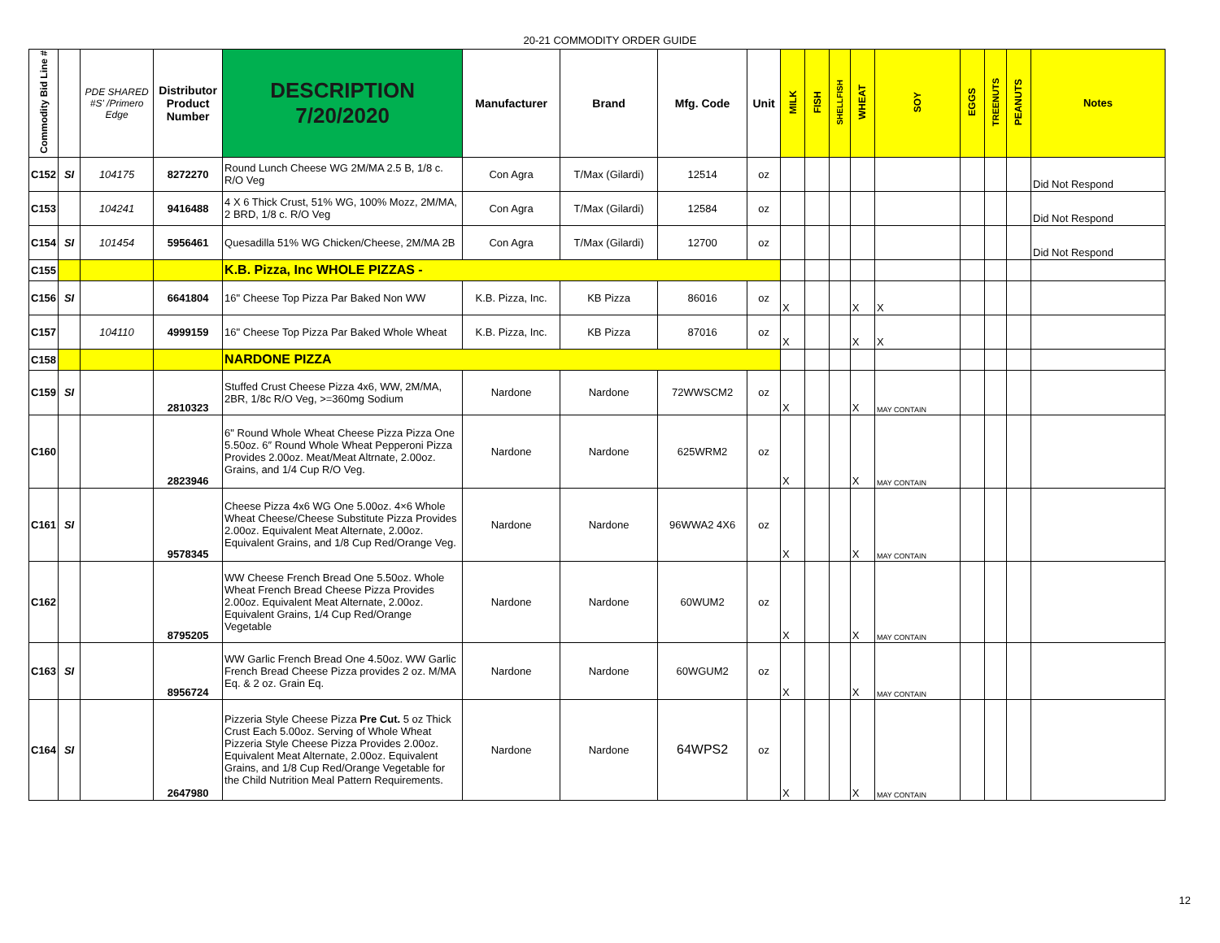20-21 COMMODITY ORDER GUIDE
| Commodity Bid Line # | | PDE SHARED #S' /Primero Edge | Distributor Product Number | DESCRIPTION 7/20/2020 | Manufacturer | Brand | Mfg. Code | Unit | MILK | FISH | SHELLFISH | WHEAT | SOY | EGGS | TREENUTS | PEANUTS | Notes |
| --- | --- | --- | --- | --- | --- | --- | --- | --- | --- | --- | --- | --- | --- | --- | --- | --- | --- |
| C152 | SI | 104175 | 8272270 | Round Lunch Cheese WG 2M/MA 2.5 B, 1/8 c. R/O Veg | Con Agra | T/Max (Gilardi) | 12514 | oz | | | | | | | | | Did Not Respond |
| C153 | | 104241 | 9416488 | 4 X 6 Thick Crust, 51% WG, 100% Mozz, 2M/MA, 2 BRD, 1/8 c. R/O Veg | Con Agra | T/Max (Gilardi) | 12584 | oz | | | | | | | | | Did Not Respond |
| C154 | SI | 101454 | 5956461 | Quesadilla 51% WG Chicken/Cheese, 2M/MA 2B | Con Agra | T/Max (Gilardi) | 12700 | oz | | | | | | | | | Did Not Respond |
| C155 | | | | K.B. Pizza, Inc WHOLE PIZZAS - | | | | | | | | | | | | | |
| C156 | SI | | 6641804 | 16" Cheese Top Pizza Par Baked Non WW | K.B. Pizza, Inc. | KB Pizza | 86016 | oz | X | | | X | X | | | | |
| C157 | | 104110 | 4999159 | 16" Cheese Top Pizza Par Baked Whole Wheat | K.B. Pizza, Inc. | KB Pizza | 87016 | oz | X | | | X | X | | | | |
| C158 | | | | NARDONE PIZZA | | | | | | | | | | | | | |
| C159 | SI | | 2810323 | Stuffed Crust Cheese Pizza 4x6, WW, 2M/MA, 2BR, 1/8c R/O Veg, >=360mg Sodium | Nardone | Nardone | 72WWSCM2 | oz | X | | | X | MAY CONTAIN | | | | |
| C160 | | | 2823946 | 6" Round Whole Wheat Cheese Pizza Pizza One 5.50oz. 6″ Round Whole Wheat Pepperoni Pizza Provides 2.00oz. Meat/Meat Altrnate, 2.00oz. Grains, and 1/4 Cup R/O Veg. | Nardone | Nardone | 625WRM2 | oz | X | | | X | MAY CONTAIN | | | | |
| C161 | SI | | 9578345 | Cheese Pizza 4x6 WG One 5.00oz. 4×6 Whole Wheat Cheese/Cheese Substitute Pizza Provides 2.00oz. Equivalent Meat Alternate, 2.00oz. Equivalent Grains, and 1/8 Cup Red/Orange Veg. | Nardone | Nardone | 96WWA2 4X6 | oz | X | | | X | MAY CONTAIN | | | | |
| C162 | | | 8795205 | WW Cheese French Bread One 5.50oz. Whole Wheat French Bread Cheese Pizza Provides 2.00oz. Equivalent Meat Alternate, 2.00oz. Equivalent Grains, 1/4 Cup Red/Orange Vegetable | Nardone | Nardone | 60WUM2 | oz | X | | | X | MAY CONTAIN | | | | |
| C163 | SI | | 8956724 | WW Garlic French Bread One 4.50oz. WW Garlic French Bread Cheese Pizza provides 2 oz. M/MA Eq. & 2 oz. Grain Eq. | Nardone | Nardone | 60WGUM2 | oz | X | | | X | MAY CONTAIN | | | | |
| C164 | SI | | 2647980 | Pizzeria Style Cheese Pizza Pre Cut. 5 oz Thick Crust Each 5.00oz. Serving of Whole Wheat Pizzeria Style Cheese Pizza Provides 2.00oz. Equivalent Meat Alternate, 2.00oz. Equivalent Grains, and 1/8 Cup Red/Orange Vegetable for the Child Nutrition Meal Pattern Requirements. | Nardone | Nardone | 64WPS2 | oz | X | | | X | MAY CONTAIN | | | | |
12